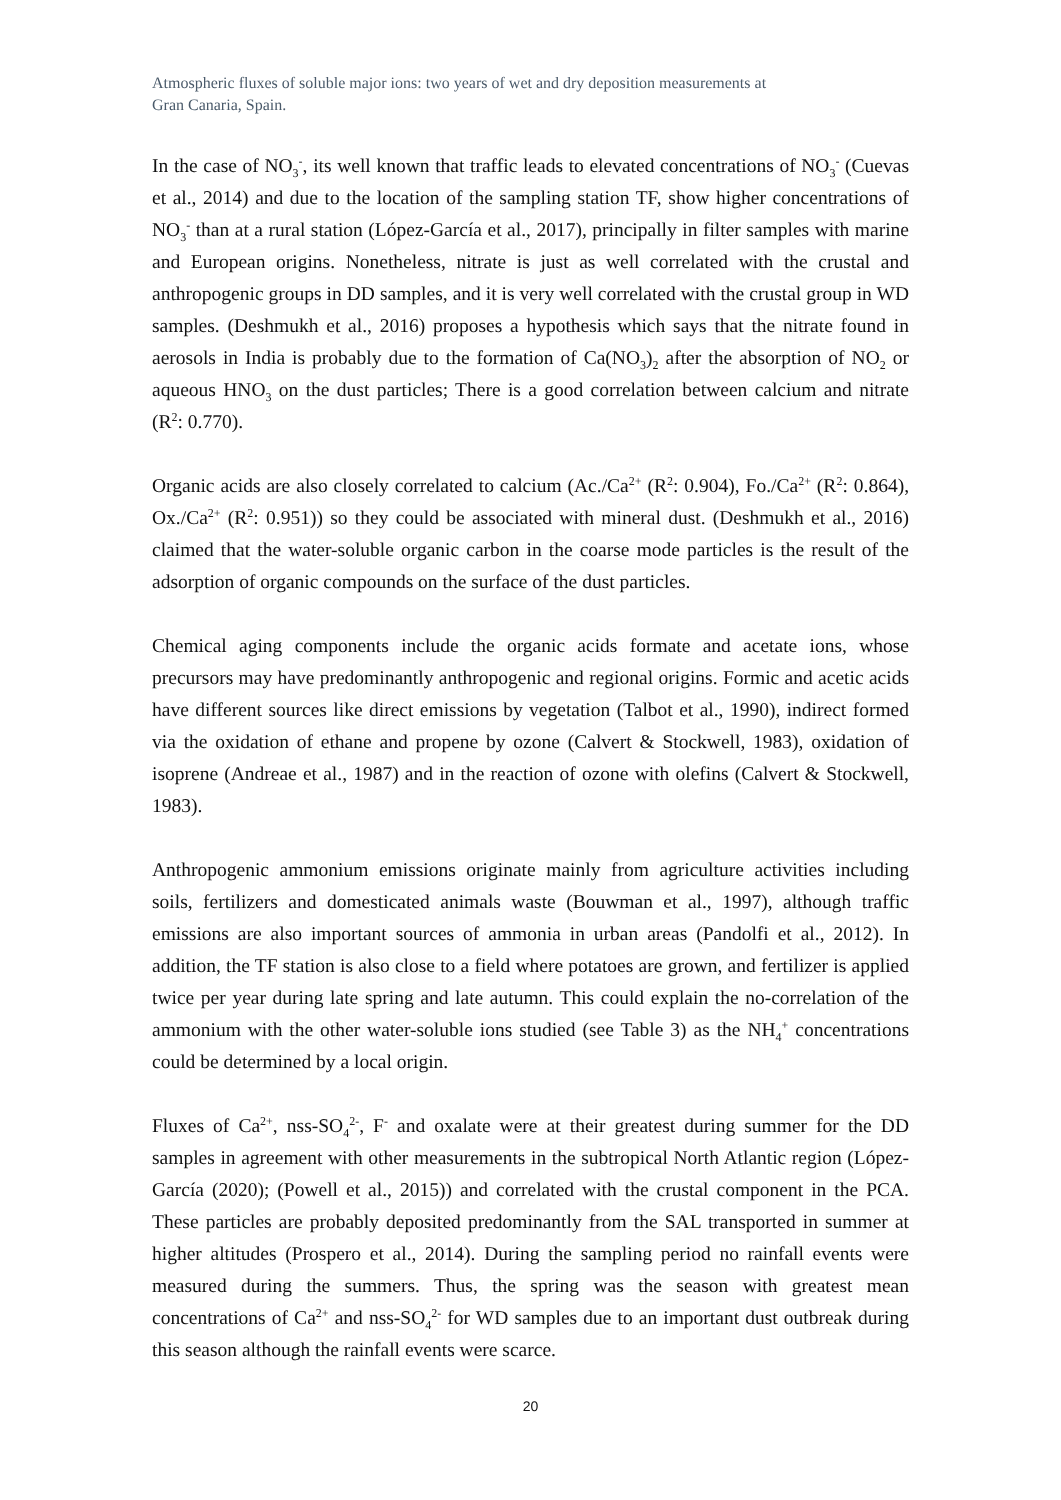Atmospheric fluxes of soluble major ions: two years of wet and dry deposition measurements at
Gran Canaria, Spain.
In the case of NO<sub>3</sub><sup>-</sup>, its well known that traffic leads to elevated concentrations of NO<sub>3</sub><sup>-</sup> (Cuevas et al., 2014) and due to the location of the sampling station TF, show higher concentrations of NO<sub>3</sub><sup>-</sup> than at a rural station (López-García et al., 2017), principally in filter samples with marine and European origins. Nonetheless, nitrate is just as well correlated with the crustal and anthropogenic groups in DD samples, and it is very well correlated with the crustal group in WD samples. (Deshmukh et al., 2016) proposes a hypothesis which says that the nitrate found in aerosols in India is probably due to the formation of Ca(NO<sub>3</sub>)<sub>2</sub> after the absorption of NO<sub>2</sub> or aqueous HNO<sub>3</sub> on the dust particles; There is a good correlation between calcium and nitrate (R<sup>2</sup>: 0.770).
Organic acids are also closely correlated to calcium (Ac./Ca<sup>2+</sup> (R<sup>2</sup>: 0.904), Fo./Ca<sup>2+</sup> (R<sup>2</sup>: 0.864), Ox./Ca<sup>2+</sup> (R<sup>2</sup>: 0.951)) so they could be associated with mineral dust. (Deshmukh et al., 2016) claimed that the water-soluble organic carbon in the coarse mode particles is the result of the adsorption of organic compounds on the surface of the dust particles.
Chemical aging components include the organic acids formate and acetate ions, whose precursors may have predominantly anthropogenic and regional origins. Formic and acetic acids have different sources like direct emissions by vegetation (Talbot et al., 1990), indirect formed via the oxidation of ethane and propene by ozone (Calvert & Stockwell, 1983), oxidation of isoprene (Andreae et al., 1987) and in the reaction of ozone with olefins (Calvert & Stockwell, 1983).
Anthropogenic ammonium emissions originate mainly from agriculture activities including soils, fertilizers and domesticated animals waste (Bouwman et al., 1997), although traffic emissions are also important sources of ammonia in urban areas (Pandolfi et al., 2012). In addition, the TF station is also close to a field where potatoes are grown, and fertilizer is applied twice per year during late spring and late autumn. This could explain the no-correlation of the ammonium with the other water-soluble ions studied (see Table 3) as the NH<sub>4</sub><sup>+</sup> concentrations could be determined by a local origin.
Fluxes of Ca<sup>2+</sup>, nss-SO<sub>4</sub><sup>2-</sup>, F<sup>-</sup> and oxalate were at their greatest during summer for the DD samples in agreement with other measurements in the subtropical North Atlantic region (López-García (2020); (Powell et al., 2015)) and correlated with the crustal component in the PCA. These particles are probably deposited predominantly from the SAL transported in summer at higher altitudes (Prospero et al., 2014). During the sampling period no rainfall events were measured during the summers. Thus, the spring was the season with greatest mean concentrations of Ca<sup>2+</sup> and nss-SO<sub>4</sub><sup>2-</sup> for WD samples due to an important dust outbreak during this season although the rainfall events were scarce.
20